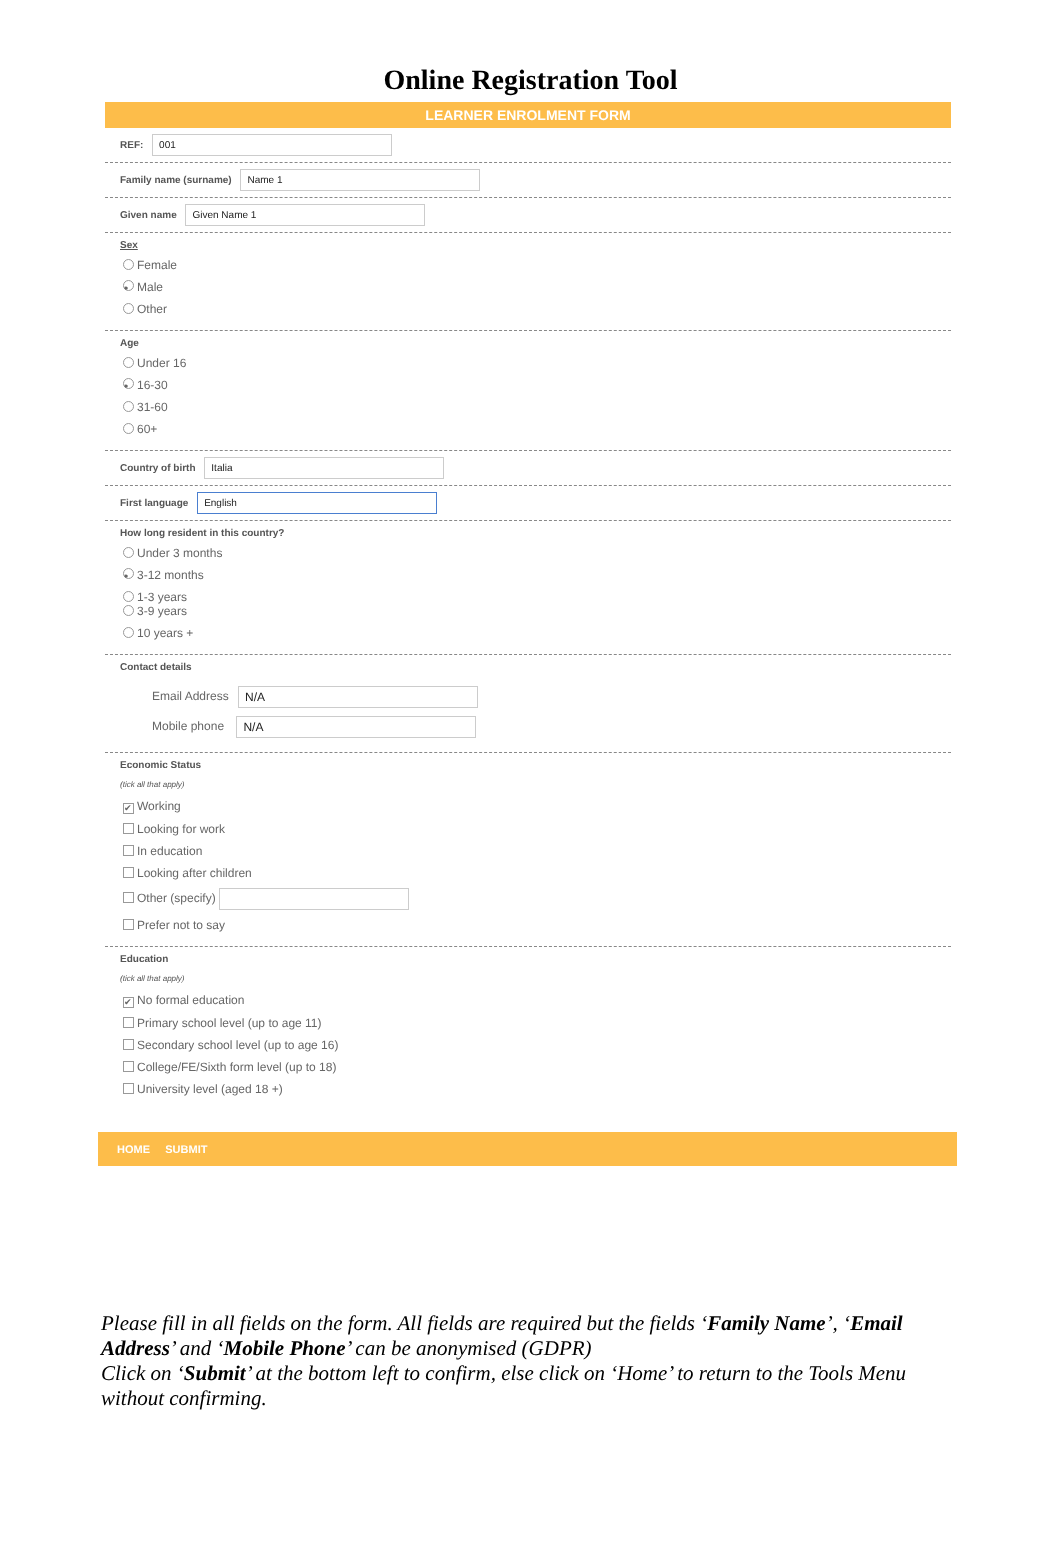Online Registration Tool
LEARNER ENROLMENT FORM
REF: 001
Family name (surname) Name 1
Given name Given Name 1
Sex
Female
• Male
Other
Age
Under 16
• 16-30
31-60
60+
Country of birth Italia
First language English
How long resident in this country?
Under 3 months
• 3-12 months
1-3 years
3-9 years
10 years +
Contact details
Email Address N/A
Mobile phone N/A
Economic Status
(tick all that apply)
✔ Working
Looking for work
In education
Looking after children
Other (specify)
Prefer not to say
Education
(tick all that apply)
✔ No formal education
Primary school level (up to age 11)
Secondary school level (up to age 16)
College/FE/Sixth form level (up to 18)
University level (aged 18 +)
HOME SUBMIT
Please fill in all fields on the form. All fields are required but the fields ‘Family Name’, ‘Email Address’ and ‘Mobile Phone’ can be anonymised (GDPR)
Click on ‘Submit’ at the bottom left to confirm, else click on ‘Home’ to return to the Tools Menu without confirming.